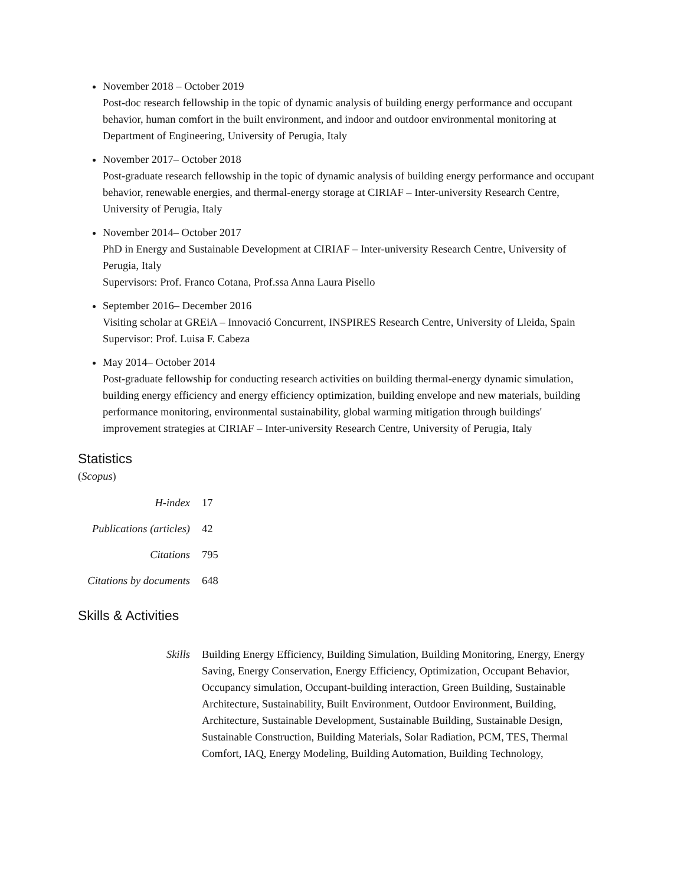November 2018 – October 2019
Post-doc research fellowship in the topic of dynamic analysis of building energy performance and occupant behavior, human comfort in the built environment, and indoor and outdoor environmental monitoring at Department of Engineering, University of Perugia, Italy
November 2017– October 2018
Post-graduate research fellowship in the topic of dynamic analysis of building energy performance and occupant behavior, renewable energies, and thermal-energy storage at CIRIAF – Inter-university Research Centre, University of Perugia, Italy
November 2014– October 2017
PhD in Energy and Sustainable Development at CIRIAF – Inter-university Research Centre, University of Perugia, Italy
Supervisors: Prof. Franco Cotana, Prof.ssa Anna Laura Pisello
September 2016– December 2016
Visiting scholar at GREiA – Innovació Concurrent, INSPIRES Research Centre, University of Lleida, Spain
Supervisor: Prof. Luisa F. Cabeza
May 2014– October 2014
Post-graduate fellowship for conducting research activities on building thermal-energy dynamic simulation, building energy efficiency and energy efficiency optimization, building envelope and new materials, building performance monitoring, environmental sustainability, global warming mitigation through buildings' improvement strategies at CIRIAF – Inter-university Research Centre, University of Perugia, Italy
Statistics
(Scopus)
| H-index | 17 |
| Publications (articles) | 42 |
| Citations | 795 |
| Citations by documents | 648 |
Skills & Activities
| Skills | Building Energy Efficiency, Building Simulation, Building Monitoring, Energy, Energy Saving, Energy Conservation, Energy Efficiency, Optimization, Occupant Behavior, Occupancy simulation, Occupant-building interaction, Green Building, Sustainable Architecture, Sustainability, Built Environment, Outdoor Environment, Building, Architecture, Sustainable Development, Sustainable Building, Sustainable Design, Sustainable Construction, Building Materials, Solar Radiation, PCM, TES, Thermal Comfort, IAQ, Energy Modeling, Building Automation, Building Technology, |